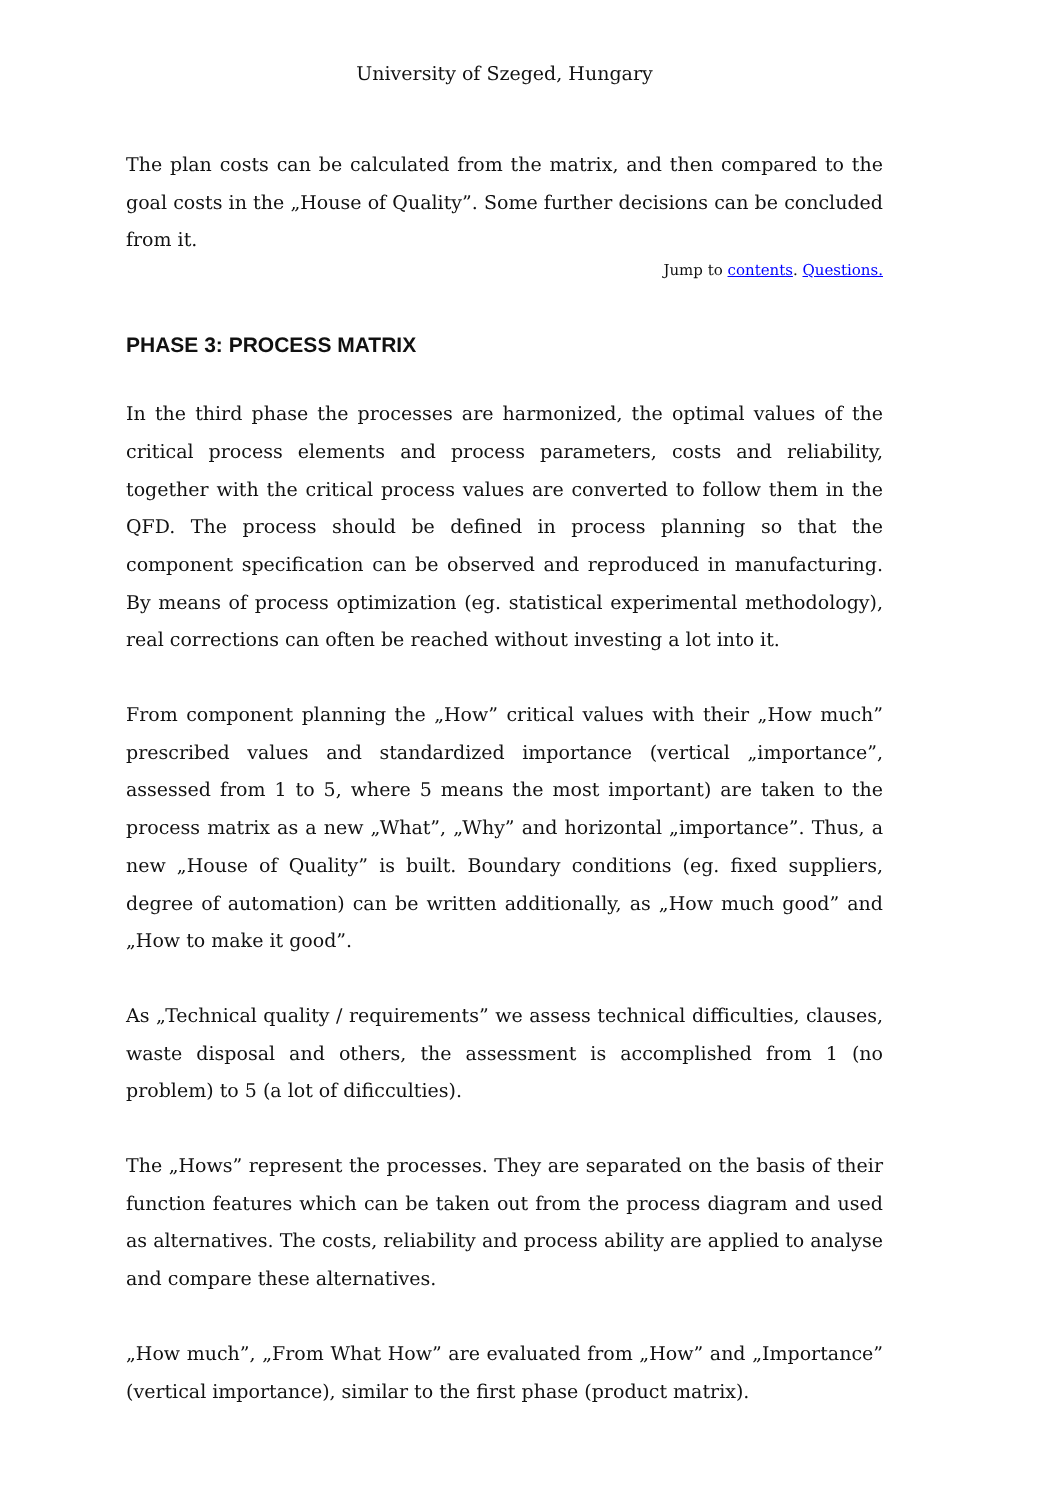University of Szeged, Hungary
The plan costs can be calculated from the matrix, and then compared to the goal costs in the „House of Quality”. Some further decisions can be concluded from it.
Jump to contents. Questions.
PHASE 3: PROCESS MATRIX
In the third phase the processes are harmonized, the optimal values of the critical process elements and process parameters, costs and reliability, together with the critical process values are converted to follow them in the QFD. The process should be defined in process planning so that the component specification can be observed and reproduced in manufacturing. By means of process optimization (eg. statistical experimental methodology), real corrections can often be reached without investing a lot into it.
From component planning the „How” critical values with their „How much” prescribed values and standardized importance (vertical „importance”, assessed from 1 to 5, where 5 means the most important) are taken to the process matrix as a new „What”, „Why” and horizontal „importance”. Thus, a new „House of Quality” is built. Boundary conditions (eg. fixed suppliers, degree of automation) can be written additionally, as „How much good” and „How to make it good”.
As „Technical quality / requirements” we assess technical difficulties, clauses, waste disposal and others, the assessment is accomplished from 1 (no problem) to 5 (a lot of dificculties).
The „Hows” represent the processes. They are separated on the basis of their function features which can be taken out from the process diagram and used as alternatives. The costs, reliability and process ability are applied to analyse and compare these alternatives.
„How much”, „From What How” are evaluated from „How” and „Importance” (vertical importance), similar to the first phase (product matrix).